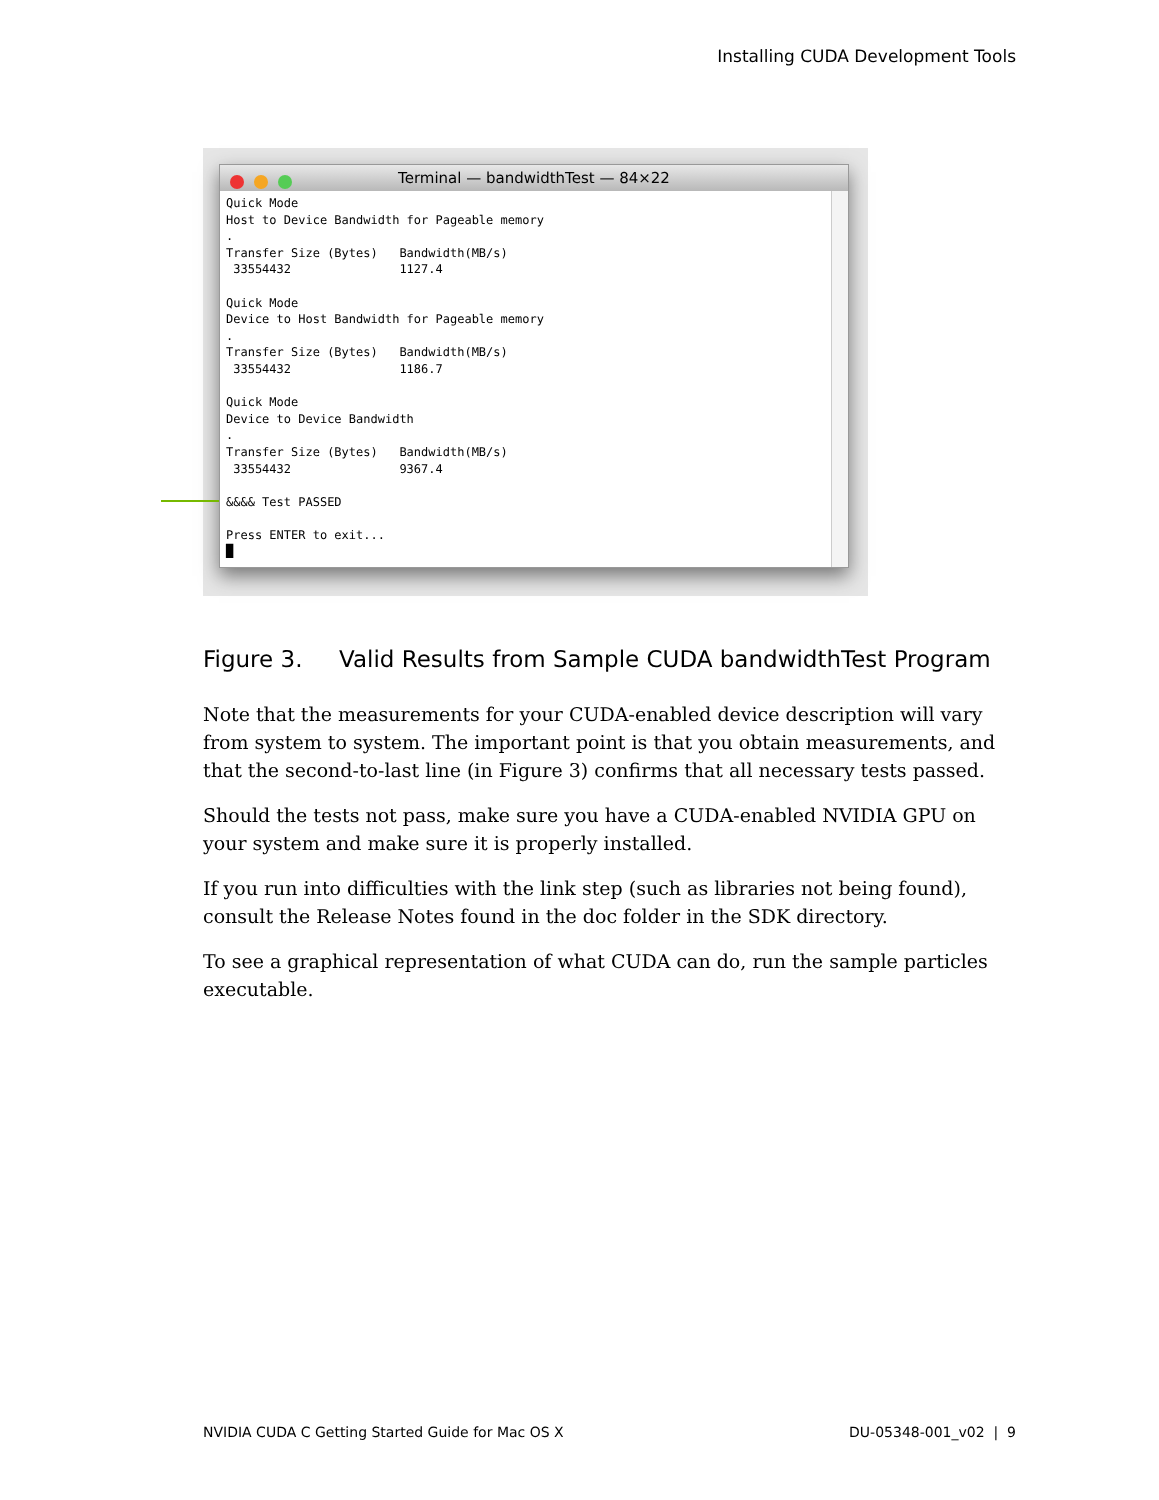Installing CUDA Development Tools
Terminal — bandwidthTest — 84×22
Quick Mode
Host to Device Bandwidth for Pageable memory
.
Transfer Size (Bytes)   Bandwidth(MB/s)
 33554432               1127.4

Quick Mode
Device to Host Bandwidth for Pageable memory
.
Transfer Size (Bytes)   Bandwidth(MB/s)
 33554432               1186.7

Quick Mode
Device to Device Bandwidth
.
Transfer Size (Bytes)   Bandwidth(MB/s)
 33554432               9367.4

&&&& Test PASSED

Press ENTER to exit...
█
Figure 3. Valid Results from Sample CUDA bandwidthTest Program
Note that the measurements for your CUDA-enabled device description will vary from system to system. The important point is that you obtain measurements, and that the second-to-last line (in Figure 3) confirms that all necessary tests passed.
Should the tests not pass, make sure you have a CUDA-enabled NVIDIA GPU on your system and make sure it is properly installed.
If you run into difficulties with the link step (such as libraries not being found), consult the Release Notes found in the doc folder in the SDK directory.
To see a graphical representation of what CUDA can do, run the sample particles executable.
NVIDIA CUDA C Getting Started Guide for Mac OS X
DU-05348-001_v02 | 9